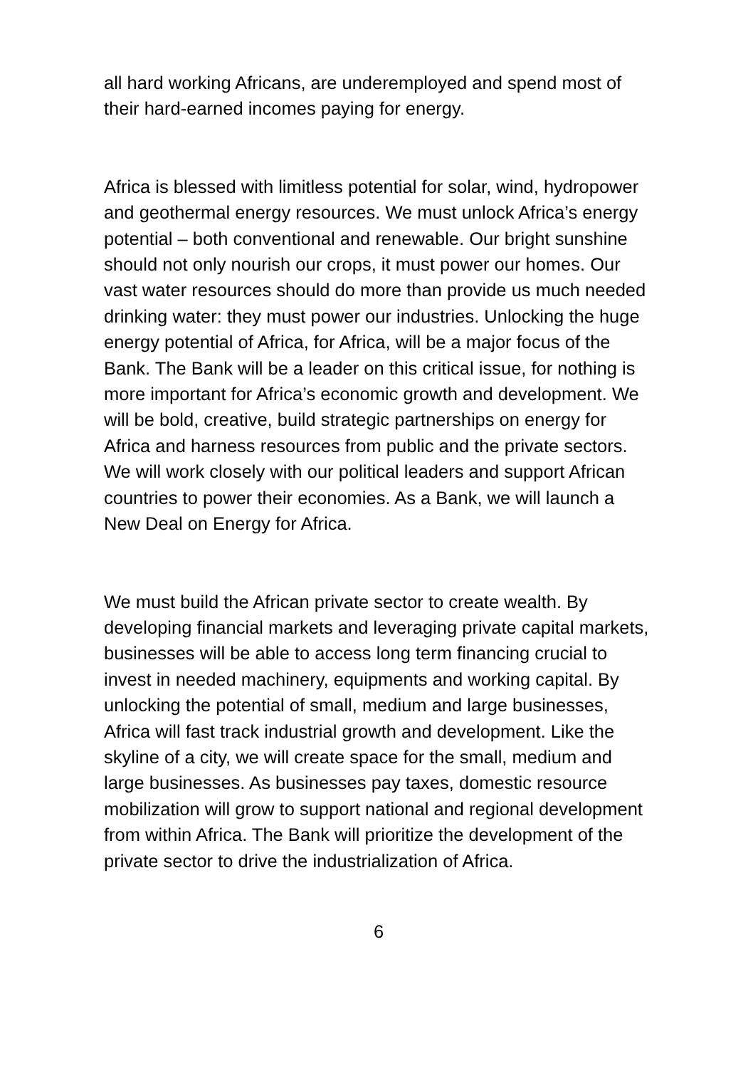all hard working Africans, are underemployed and spend most of their hard-earned incomes paying for energy.
Africa is blessed with limitless potential for solar, wind, hydropower and geothermal energy resources. We must unlock Africa’s energy potential – both conventional and renewable. Our bright sunshine should not only nourish our crops, it must power our homes. Our vast water resources should do more than provide us much needed drinking water: they must power our industries. Unlocking the huge energy potential of Africa, for Africa, will be a major focus of the Bank. The Bank will be a leader on this critical issue, for nothing is more important for Africa’s economic growth and development. We will be bold, creative, build strategic partnerships on energy for Africa and harness resources from public and the private sectors. We will work closely with our political leaders and support African countries to power their economies. As a Bank, we will launch a New Deal on Energy for Africa.
We must build the African private sector to create wealth. By developing financial markets and leveraging private capital markets, businesses will be able to access long term financing crucial to invest in needed machinery, equipments and working capital. By unlocking the potential of small, medium and large businesses, Africa will fast track industrial growth and development. Like the skyline of a city, we will create space for the small, medium and large businesses. As businesses pay taxes, domestic resource mobilization will grow to support national and regional development from within Africa. The Bank will prioritize the development of the private sector to drive the industrialization of Africa.
6